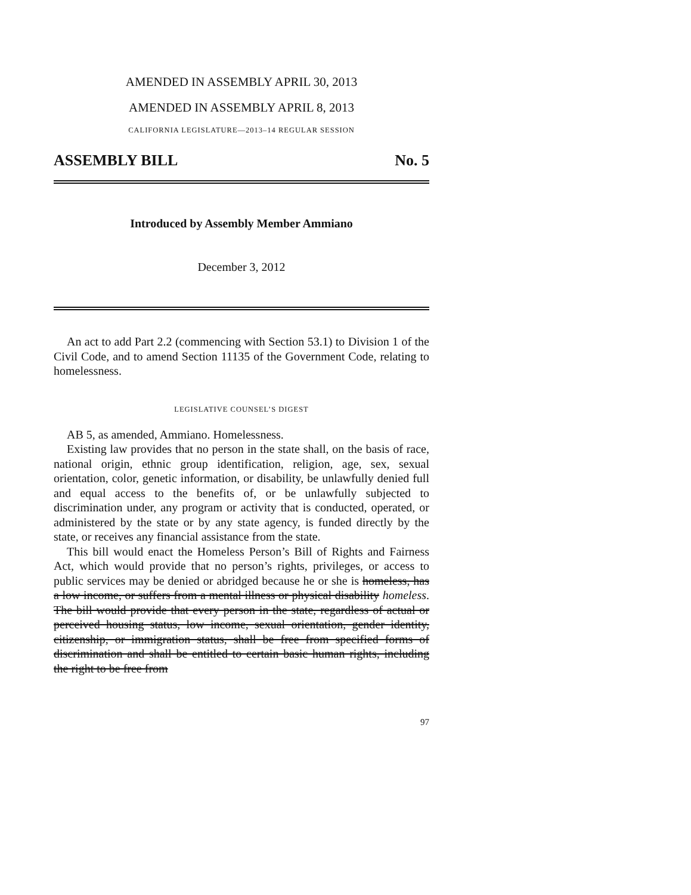AMENDED IN ASSEMBLY APRIL 30, 2013
AMENDED IN ASSEMBLY APRIL 8, 2013
CALIFORNIA LEGISLATURE—2013–14 REGULAR SESSION
ASSEMBLY BILL No. 5
Introduced by Assembly Member Ammiano
December 3, 2012
An act to add Part 2.2 (commencing with Section 53.1) to Division 1 of the Civil Code, and to amend Section 11135 of the Government Code, relating to homelessness.
LEGISLATIVE COUNSEL’S DIGEST
AB 5, as amended, Ammiano. Homelessness.
Existing law provides that no person in the state shall, on the basis of race, national origin, ethnic group identification, religion, age, sex, sexual orientation, color, genetic information, or disability, be unlawfully denied full and equal access to the benefits of, or be unlawfully subjected to discrimination under, any program or activity that is conducted, operated, or administered by the state or by any state agency, is funded directly by the state, or receives any financial assistance from the state.
This bill would enact the Homeless Person’s Bill of Rights and Fairness Act, which would provide that no person’s rights, privileges, or access to public services may be denied or abridged because he or she is homeless, has a low income, or suffers from a mental illness or physical disability homeless. The bill would provide that every person in the state, regardless of actual or perceived housing status, low income, sexual orientation, gender identity, citizenship, or immigration status, shall be free from specified forms of discrimination and shall be entitled to certain basic human rights, including the right to be free from
97